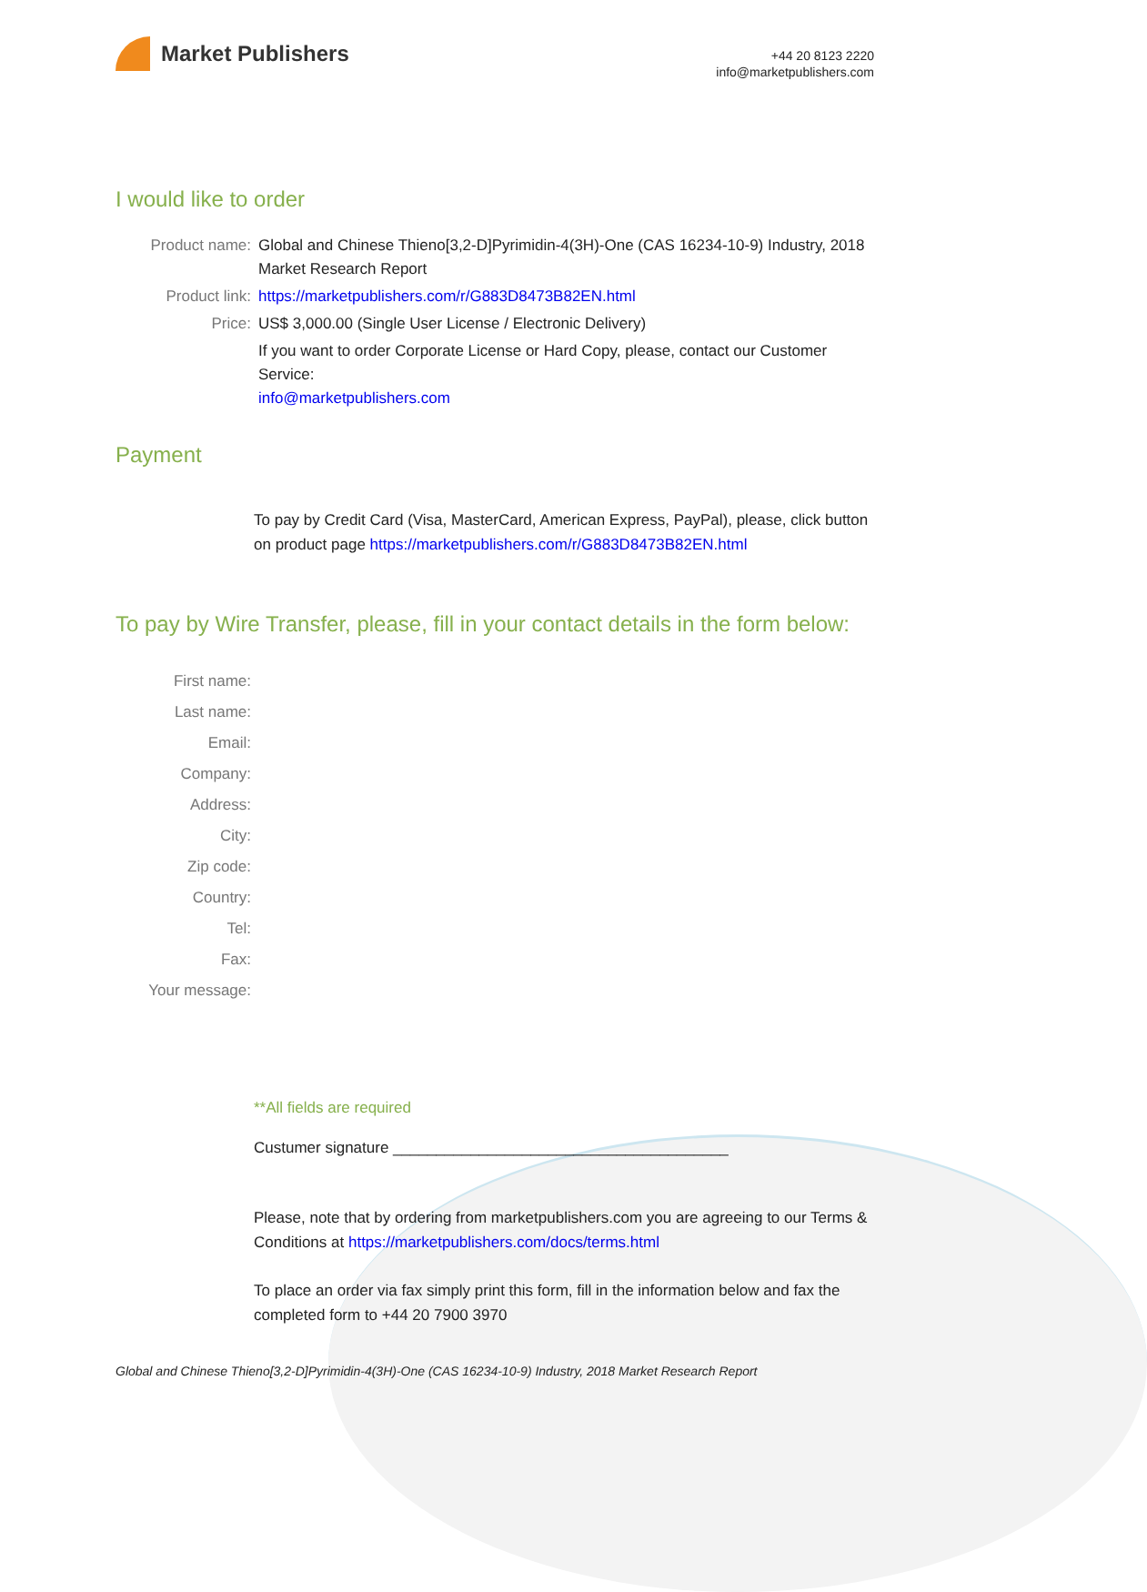Market Publishers
+44 20 8123 2220
info@marketpublishers.com
I would like to order
| Product name: | Global and Chinese Thieno[3,2-D]Pyrimidin-4(3H)-One (CAS 16234-10-9) Industry, 2018 Market Research Report |
| Product link: | https://marketpublishers.com/r/G883D8473B82EN.html |
| Price: | US$ 3,000.00 (Single User License / Electronic Delivery) |
| | If you want to order Corporate License or Hard Copy, please, contact our Customer Service: info@marketpublishers.com |
Payment
To pay by Credit Card (Visa, MasterCard, American Express, PayPal), please, click button on product page https://marketpublishers.com/r/G883D8473B82EN.html
To pay by Wire Transfer, please, fill in your contact details in the form below:
| First name: | |
| Last name: | |
| Email: | |
| Company: | |
| Address: | |
| City: | |
| Zip code: | |
| Country: | |
| Tel: | |
| Fax: | |
| Your message: | |
**All fields are required
Custumer signature _______________________________________
Please, note that by ordering from marketpublishers.com you are agreeing to our Terms & Conditions at https://marketpublishers.com/docs/terms.html
To place an order via fax simply print this form, fill in the information below and fax the completed form to +44 20 7900 3970
Global and Chinese Thieno[3,2-D]Pyrimidin-4(3H)-One (CAS 16234-10-9) Industry, 2018 Market Research Report